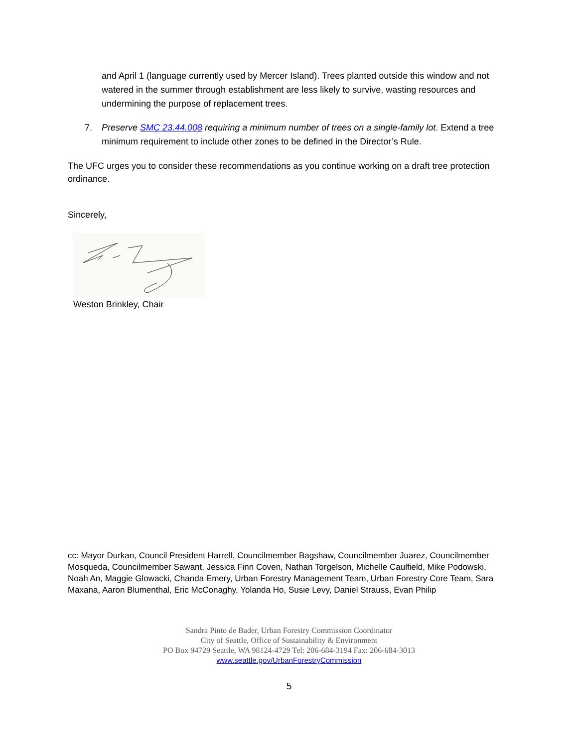and April 1 (language currently used by Mercer Island). Trees planted outside this window and not watered in the summer through establishment are less likely to survive, wasting resources and undermining the purpose of replacement trees.
7.
Preserve SMC 23.44.008 requiring a minimum number of trees on a single-family lot. Extend a tree minimum requirement to include other zones to be defined in the Director’s Rule.
The UFC urges you to consider these recommendations as you continue working on a draft tree protection ordinance.
Sincerely,
Weston Brinkley, Chair
cc: Mayor Durkan, Council President Harrell, Councilmember Bagshaw, Councilmember Juarez, Councilmember Mosqueda, Councilmember Sawant, Jessica Finn Coven, Nathan Torgelson, Michelle Caulfield, Mike Podowski, Noah An, Maggie Glowacki, Chanda Emery, Urban Forestry Management Team, Urban Forestry Core Team, Sara Maxana, Aaron Blumenthal, Eric McConaghy, Yolanda Ho, Susie Levy, Daniel Strauss, Evan Philip
Sandra Pinto de Bader, Urban Forestry Commission Coordinator
City of Seattle, Office of Sustainability & Environment
PO Box 94729 Seattle, WA 98124-4729 Tel: 206-684-3194 Fax: 206-684-3013
www.seattle.gov/UrbanForestryCommission
5